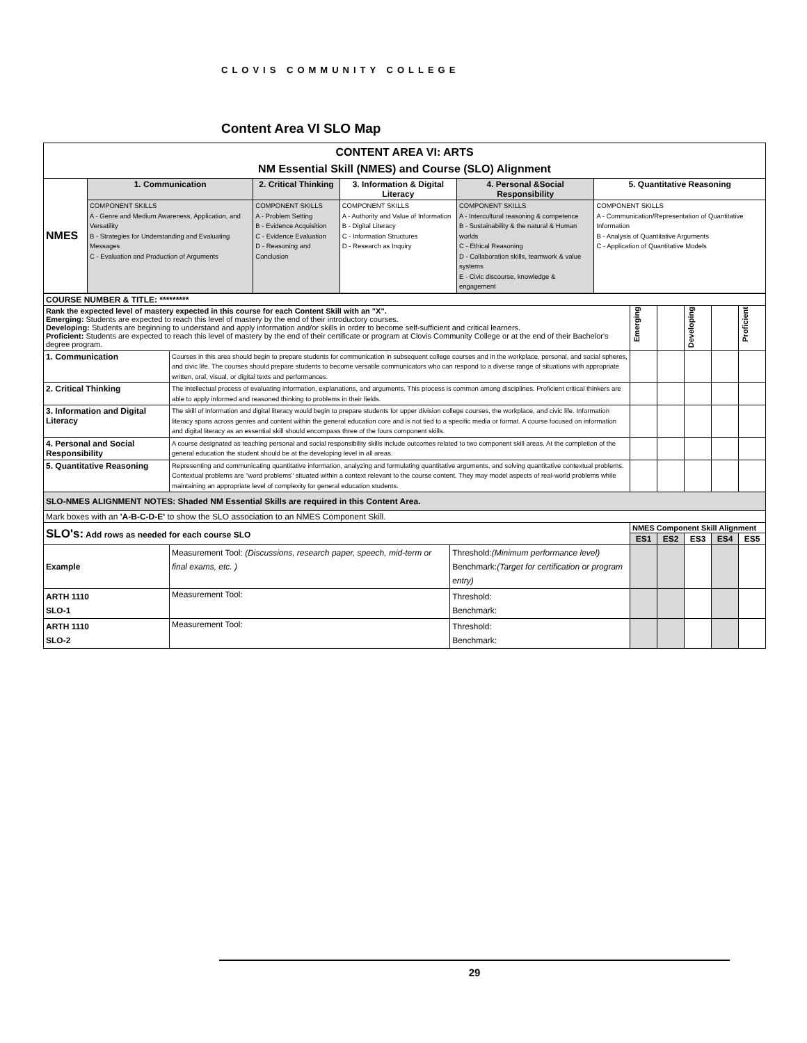CLOVIS COMMUNITY COLLEGE
Content Area VI SLO Map
| CONTENT AREA VI: ARTS NM Essential Skill (NMES) and Course (SLO) Alignment | | | | | |
| NMES | 1. Communication | 2. Critical Thinking | 3. Information & Digital Literacy | 4. Personal &Social Responsibility | 5. Quantitative Reasoning |
| | COMPONENT SKILLS A - Genre and Medium Awareness, Application, and Versatility B - Strategies for Understanding and Evaluating Messages C - Evaluation and Production of Arguments | COMPONENT SKILLS A - Problem Setting B - Evidence Acquisition C - Evidence Evaluation D - Reasoning and Conclusion | COMPONENT SKILLS A - Authority and Value of Information B - Digital Literacy C - Information Structures D - Research as Inquiry | COMPONENT SKILLS A - Intercultural reasoning & competence B - Sustainability & the natural & Human worlds C - Ethical Reasoning D - Collaboration skills, teamwork & value systems E - Civic discourse, knowledge & engagement | COMPONENT SKILLS A - Communication/Representation of Quantitative Information B - Analysis of Quantitative Arguments C - Application of Quantitative Models |
| COURSE NUMBER & TITLE: ********* | | | | | | | |
| Rank the expected level of mastery expected in this course for each Content Skill with an "X". Emerging: Students are expected to reach this level of mastery by the end of their introductory courses. Developing: Students are beginning to understand and apply information and/or skills in order to become self-sufficient and critical learners. Proficient: Students are expected to reach this level of mastery by the end of their certificate or program at Clovis Community College or at the end of their Bachelor's degree program. | | | Emerging | | Developing | | Proficient |
| 1. Communication | Courses in this area should begin to prepare students for communication in subsequent college courses and in the workplace, personal, and social spheres, and civic life. The courses should prepare students to become versatile communicators who can respond to a diverse range of situations with appropriate written, oral, visual, or digital texts and performances. | | | | | | |
| 2. Critical Thinking | The intellectual process of evaluating information, explanations, and arguments. This process is common among disciplines. Proficient critical thinkers are able to apply informed and reasoned thinking to problems in their fields. | | | | | | |
| 3. Information and Digital Literacy | The skill of information and digital literacy would begin to prepare students for upper division college courses, the workplace, and civic life. Information literacy spans across genres and content within the general education core and is not tied to a specific media or format. A course focused on information and digital literacy as an essential skill should encompass three of the fours component skills. | | | | | | |
| 4. Personal and Social Responsibility | A course designated as teaching personal and social responsibility skills include outcomes related to two component skill areas. At the completion of the general education the student should be at the developing level in all areas. | | | | | | |
| 5. Quantitative Reasoning | Representing and communicating quantitative information, analyzing and formulating quantitative arguments, and solving quantitative contextual problems. Contextual problems are "word problems" situated within a context relevant to the course content. They may model aspects of real-world problems while maintaining an appropriate level of complexity for general education students. | | | | | | |
| SLO-NMES ALIGNMENT NOTES: Shaded NM Essential Skills are required in this Content Area. | | | | | | | |
| Mark boxes with an 'A-B-C-D-E' to show the SLO association to an NMES Component Skill. | | | | | | | |
| SLO's: Add rows as needed for each course SLO | | | NMES Component Skill Alignment | | | | |
| | | | ES1 | ES2 | ES3 | ES4 | ES5 |
| Example | Measurement Tool: (Discussions, research paper, speech, mid-term or final exams, etc. ) | Threshold: (Minimum performance level) Benchmark: (Target for certification or program entry) | | | | | |
| ARTH 1110 SLO-1 | Measurement Tool: | Threshold: Benchmark: | | | | | |
| ARTH 1110 SLO-2 | Measurement Tool: | Threshold: Benchmark: | | | | | |
29